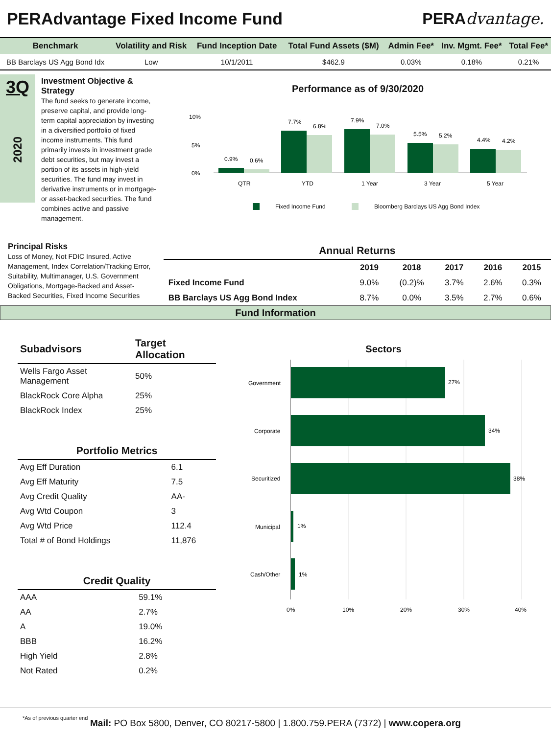PERAdvantage Fixed Income Fund PERAdvantage.
| Benchmark | Volatility and Risk | Fund Inception Date | Total Fund Assets ($M) | Admin Fee* | Inv. Mgmt. Fee* | Total Fee* |
| --- | --- | --- | --- | --- | --- | --- |
| BB Barclays US Agg Bond Idx | Low | 10/1/2011 | $462.9 | 0.03% | 0.18% | 0.21% |
3Q
2020
Investment Objective & Strategy
The fund seeks to generate income, preserve capital, and provide long-term capital appreciation by investing in a diversified portfolio of fixed income instruments. This fund primarily invests in investment grade debt securities, but may invest a portion of its assets in high-yield securities. The fund may invest in derivative instruments or in mortgage- or asset-backed securities. The fund combines active and passive management.
Performance as of 9/30/2020
10%
5%
0%
0.9%
0.6%
7.7%
6.8%
7.9%
7.0%
5.5%
5.2%
4.4%
4.2%
QTR
YTD
1 Year
3 Year
5 Year
Fixed Income Fund
Bloomberg Barclays US Agg Bond Index
Principal Risks
Loss of Money, Not FDIC Insured, Active Management, Index Correlation/Tracking Error, Suitability, Multimanager, U.S. Government Obligations, Mortgage-Backed and Asset-Backed Securities, Fixed Income Securities
| Annual Returns | | | | | |
| --- | --- | --- | --- | --- | --- |
| | 2019 | 2018 | 2017 | 2016 | 2015 |
| Fixed Income Fund | 9.0% | (0.2)% | 3.7% | 2.6% | 0.3% |
| BB Barclays US Agg Bond Index | 8.7% | 0.0% | 3.5% | 2.7% | 0.6% |
Fund Information
| Subadvisors | Target Allocation |
| --- | --- |
| Wells Fargo Asset Management | 50% |
| BlackRock Core Alpha | 25% |
| BlackRock Index | 25% |
| Portfolio Metrics | |
| --- | --- |
| Avg Eff Duration | 6.1 |
| Avg Eff Maturity | 7.5 |
| Avg Credit Quality | AA- |
| Avg Wtd Coupon | 3 |
| Avg Wtd Price | 112.4 |
| Total # of Bond Holdings | 11,876 |
| Credit Quality | |
| --- | --- |
| AAA | 59.1% |
| AA | 2.7% |
| A | 19.0% |
| BBB | 16.2% |
| High Yield | 2.8% |
| Not Rated | 0.2% |
*As of previous quarter end
Sectors
Government
27%
Corporate
34%
Securitized
38%
Municipal
1%
Cash/Other
1%
0%
10%
20%
30%
40%
Mail: PO Box 5800, Denver, CO 80217-5800 | 1.800.759.PERA (7372) | www.copera.org